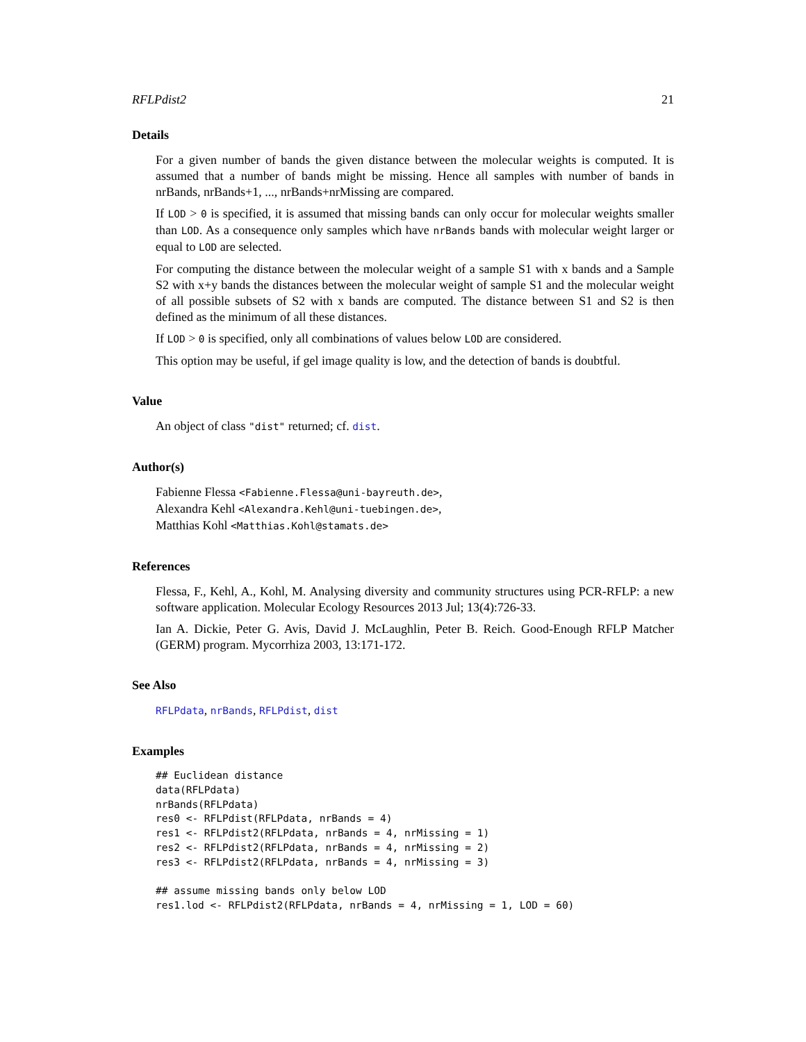RFLPdist2 21
Details
For a given number of bands the given distance between the molecular weights is computed. It is assumed that a number of bands might be missing. Hence all samples with number of bands in nrBands, nrBands+1, ..., nrBands+nrMissing are compared.
If LOD > 0 is specified, it is assumed that missing bands can only occur for molecular weights smaller than LOD. As a consequence only samples which have nrBands bands with molecular weight larger or equal to LOD are selected.
For computing the distance between the molecular weight of a sample S1 with x bands and a Sample S2 with x+y bands the distances between the molecular weight of sample S1 and the molecular weight of all possible subsets of S2 with x bands are computed. The distance between S1 and S2 is then defined as the minimum of all these distances.
If LOD > 0 is specified, only all combinations of values below LOD are considered.
This option may be useful, if gel image quality is low, and the detection of bands is doubtful.
Value
An object of class "dist" returned; cf. dist.
Author(s)
Fabienne Flessa <Fabienne.Flessa@uni-bayreuth.de>,
Alexandra Kehl <Alexandra.Kehl@uni-tuebingen.de>,
Matthias Kohl <Matthias.Kohl@stamats.de>
References
Flessa, F., Kehl, A., Kohl, M. Analysing diversity and community structures using PCR-RFLP: a new software application. Molecular Ecology Resources 2013 Jul; 13(4):726-33.
Ian A. Dickie, Peter G. Avis, David J. McLaughlin, Peter B. Reich. Good-Enough RFLP Matcher (GERM) program. Mycorrhiza 2003, 13:171-172.
See Also
RFLPdata, nrBands, RFLPdist, dist
Examples
## Euclidean distance
data(RFLPdata)
nrBands(RFLPdata)
res0 <- RFLPdist(RFLPdata, nrBands = 4)
res1 <- RFLPdist2(RFLPdata, nrBands = 4, nrMissing = 1)
res2 <- RFLPdist2(RFLPdata, nrBands = 4, nrMissing = 2)
res3 <- RFLPdist2(RFLPdata, nrBands = 4, nrMissing = 3)

## assume missing bands only below LOD
res1.lod <- RFLPdist2(RFLPdata, nrBands = 4, nrMissing = 1, LOD = 60)